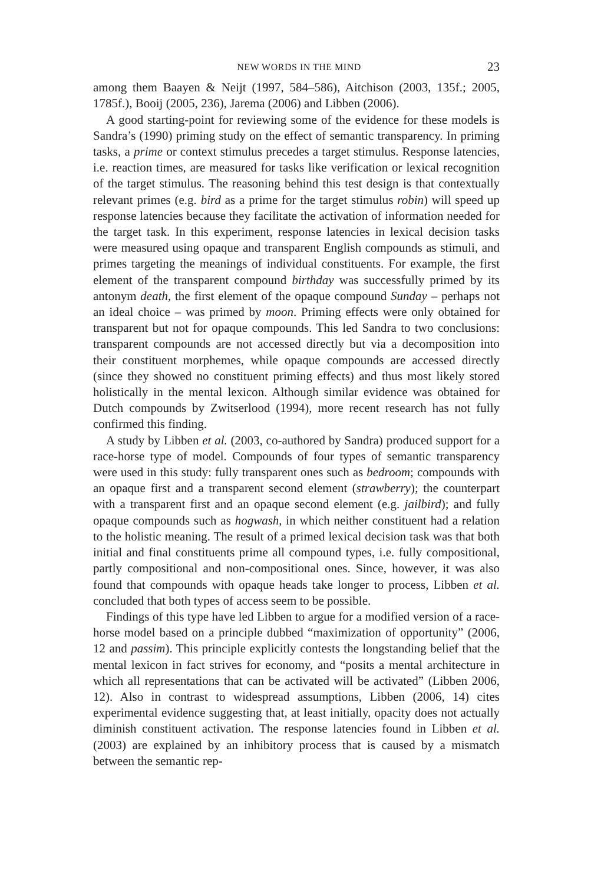NEW WORDS IN THE MIND 23
among them Baayen & Neijt (1997, 584–586), Aitchison (2003, 135f.; 2005, 1785f.), Booij (2005, 236), Jarema (2006) and Libben (2006).
A good starting-point for reviewing some of the evidence for these models is Sandra’s (1990) priming study on the effect of semantic transparency. In priming tasks, a prime or context stimulus precedes a target stimulus. Response latencies, i.e. reaction times, are measured for tasks like verification or lexical recognition of the target stimulus. The reasoning behind this test design is that contextually relevant primes (e.g. bird as a prime for the target stimulus robin) will speed up response latencies because they facilitate the activation of information needed for the target task. In this experiment, response latencies in lexical decision tasks were measured using opaque and transparent English compounds as stimuli, and primes targeting the meanings of individual constituents. For example, the first element of the transparent compound birthday was successfully primed by its antonym death, the first element of the opaque compound Sunday – perhaps not an ideal choice – was primed by moon. Priming effects were only obtained for transparent but not for opaque compounds. This led Sandra to two conclusions: transparent compounds are not accessed directly but via a decomposition into their constituent morphemes, while opaque compounds are accessed directly (since they showed no constituent priming effects) and thus most likely stored holistically in the mental lexicon. Although similar evidence was obtained for Dutch compounds by Zwitserlood (1994), more recent research has not fully confirmed this finding.
A study by Libben et al. (2003, co-authored by Sandra) produced support for a race-horse type of model. Compounds of four types of semantic transparency were used in this study: fully transparent ones such as bedroom; compounds with an opaque first and a transparent second element (strawberry); the counterpart with a transparent first and an opaque second element (e.g. jailbird); and fully opaque compounds such as hogwash, in which neither constituent had a relation to the holistic meaning. The result of a primed lexical decision task was that both initial and final constituents prime all compound types, i.e. fully compositional, partly compositional and non-compositional ones. Since, however, it was also found that compounds with opaque heads take longer to process, Libben et al. concluded that both types of access seem to be possible.
Findings of this type have led Libben to argue for a modified version of a race-horse model based on a principle dubbed “maximization of opportunity” (2006, 12 and passim). This principle explicitly contests the longstanding belief that the mental lexicon in fact strives for economy, and “posits a mental architecture in which all representations that can be activated will be activated” (Libben 2006, 12). Also in contrast to widespread assumptions, Libben (2006, 14) cites experimental evidence suggesting that, at least initially, opacity does not actually diminish constituent activation. The response latencies found in Libben et al. (2003) are explained by an inhibitory process that is caused by a mismatch between the semantic rep-